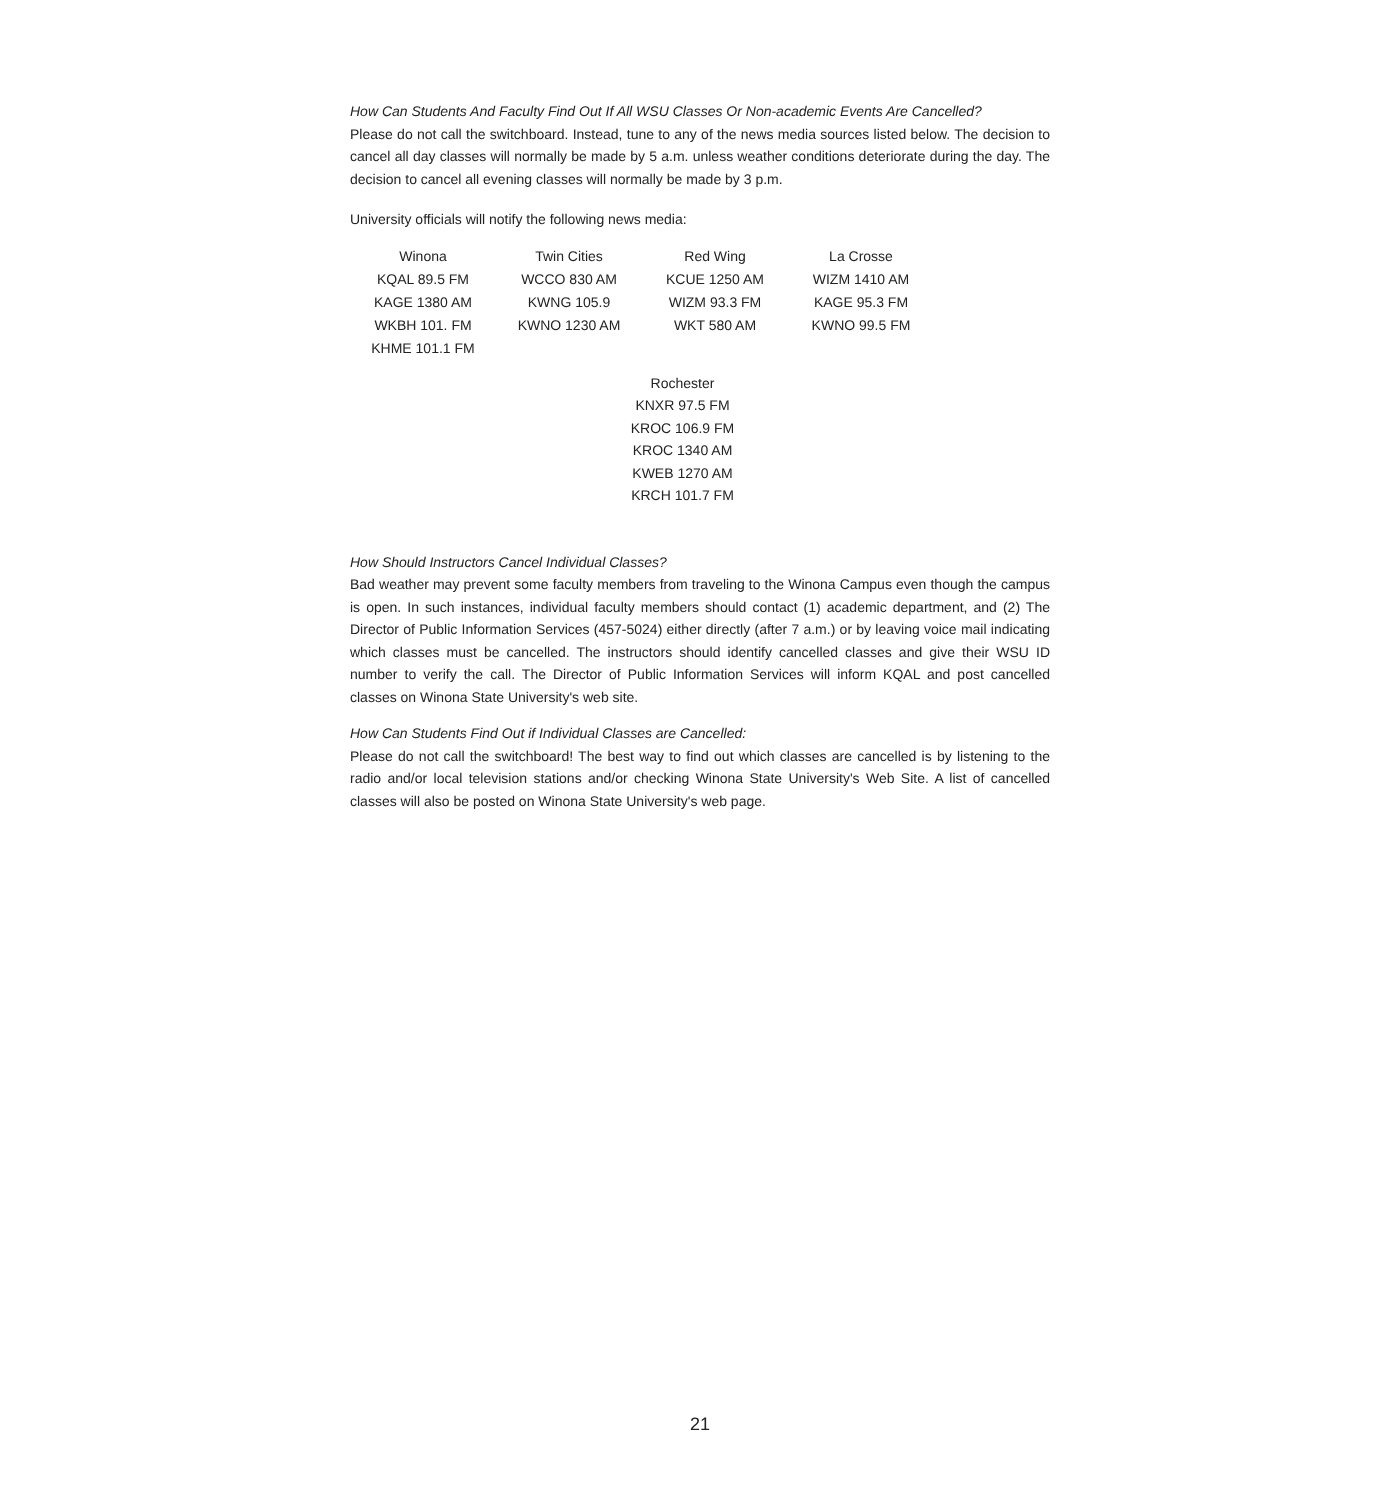How Can Students And Faculty Find Out If All WSU Classes Or Non-academic Events Are Cancelled?
Please do not call the switchboard. Instead, tune to any of the news media sources listed below. The decision to cancel all day classes will normally be made by 5 a.m. unless weather conditions deteriorate during the day. The decision to cancel all evening classes will normally be made by 3 p.m.
University officials will notify the following news media:
| Winona | Twin Cities | Red Wing | La Crosse |
| KQAL 89.5 FM | WCCO 830 AM | KCUE 1250 AM | WIZM 1410 AM |
| KAGE 1380 AM | KWNG 105.9 | WIZM 93.3 FM | KAGE 95.3 FM |
| WKBH 101. FM | KWNO 1230 AM | WKT 580 AM | KWNO 99.5 FM |
| KHME 101.1 FM | | | |
Rochester
KNXR 97.5 FM
KROC 106.9 FM
KROC 1340 AM
KWEB 1270 AM
KRCH 101.7 FM
How Should Instructors Cancel Individual Classes?
Bad weather may prevent some faculty members from traveling to the Winona Campus even though the campus is open. In such instances, individual faculty members should contact (1) academic department, and (2) The Director of Public Information Services (457-5024) either directly (after 7 a.m.) or by leaving voice mail indicating which classes must be cancelled. The instructors should identify cancelled classes and give their WSU ID number to verify the call. The Director of Public Information Services will inform KQAL and post cancelled classes on Winona State University's web site.
How Can Students Find Out if Individual Classes are Cancelled:
Please do not call the switchboard! The best way to find out which classes are cancelled is by listening to the radio and/or local television stations and/or checking Winona State University's Web Site. A list of cancelled classes will also be posted on Winona State University's web page.
21